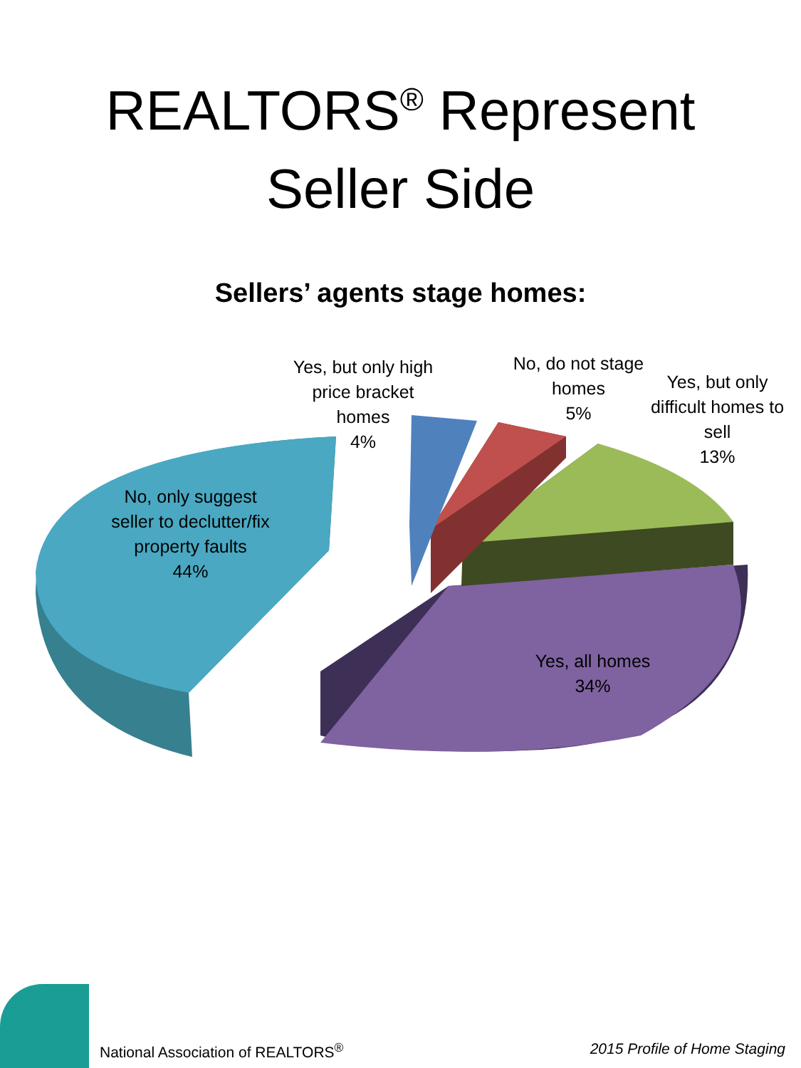REALTORS<sup>®</sup> Represent
Seller Side
Sellers’ agents stage homes:
Yes, but only high price bracket homes
4%
No, do not stage homes
5%
Yes, but only difficult homes to sell
13%
No, only suggest seller to declutter/fix property faults
44%
Yes, all homes
34%
National Association of REALTORS<sup>®</sup> 2015 Profile of Home Staging